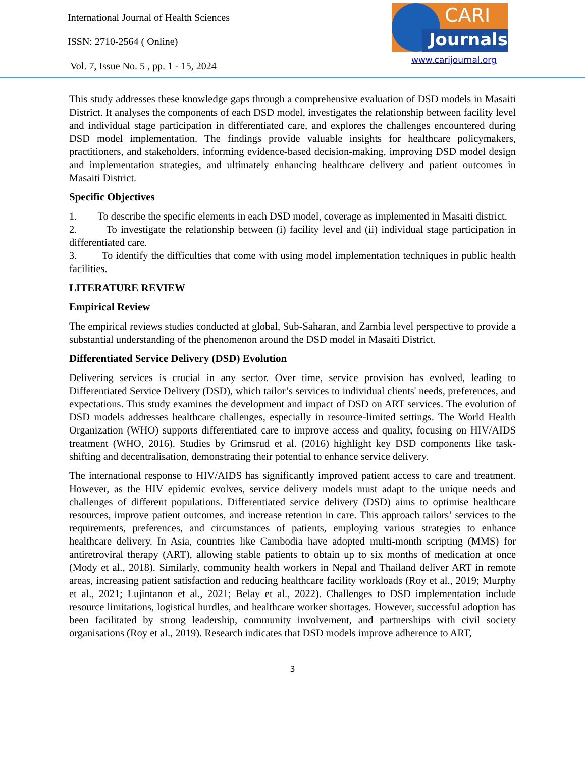International Journal of Health Sciences
ISSN: 2710-2564 ( Online)
Vol. 7, Issue No. 5 , pp. 1 - 15, 2024
CARI
Journals
www.carijournal.org
This study addresses these knowledge gaps through a comprehensive evaluation of DSD models in Masaiti District. It analyses the components of each DSD model, investigates the relationship between facility level and individual stage participation in differentiated care, and explores the challenges encountered during DSD model implementation. The findings provide valuable insights for healthcare policymakers, practitioners, and stakeholders, informing evidence-based decision-making, improving DSD model design and implementation strategies, and ultimately enhancing healthcare delivery and patient outcomes in Masaiti District.
Specific Objectives
1. To describe the specific elements in each DSD model, coverage as implemented in Masaiti district.
2. To investigate the relationship between (i) facility level and (ii) individual stage participation in differentiated care.
3. To identify the difficulties that come with using model implementation techniques in public health facilities.
LITERATURE REVIEW
Empirical Review
The empirical reviews studies conducted at global, Sub-Saharan, and Zambia level perspective to provide a substantial understanding of the phenomenon around the DSD model in Masaiti District.
Differentiated Service Delivery (DSD) Evolution
Delivering services is crucial in any sector. Over time, service provision has evolved, leading to Differentiated Service Delivery (DSD), which tailor’s services to individual clients' needs, preferences, and expectations. This study examines the development and impact of DSD on ART services. The evolution of DSD models addresses healthcare challenges, especially in resource-limited settings. The World Health Organization (WHO) supports differentiated care to improve access and quality, focusing on HIV/AIDS treatment (WHO, 2016). Studies by Grimsrud et al. (2016) highlight key DSD components like task-shifting and decentralisation, demonstrating their potential to enhance service delivery.
The international response to HIV/AIDS has significantly improved patient access to care and treatment. However, as the HIV epidemic evolves, service delivery models must adapt to the unique needs and challenges of different populations. Differentiated service delivery (DSD) aims to optimise healthcare resources, improve patient outcomes, and increase retention in care. This approach tailors’ services to the requirements, preferences, and circumstances of patients, employing various strategies to enhance healthcare delivery. In Asia, countries like Cambodia have adopted multi-month scripting (MMS) for antiretroviral therapy (ART), allowing stable patients to obtain up to six months of medication at once (Mody et al., 2018). Similarly, community health workers in Nepal and Thailand deliver ART in remote areas, increasing patient satisfaction and reducing healthcare facility workloads (Roy et al., 2019; Murphy et al., 2021; Lujintanon et al., 2021; Belay et al., 2022). Challenges to DSD implementation include resource limitations, logistical hurdles, and healthcare worker shortages. However, successful adoption has been facilitated by strong leadership, community involvement, and partnerships with civil society organisations (Roy et al., 2019). Research indicates that DSD models improve adherence to ART,
3